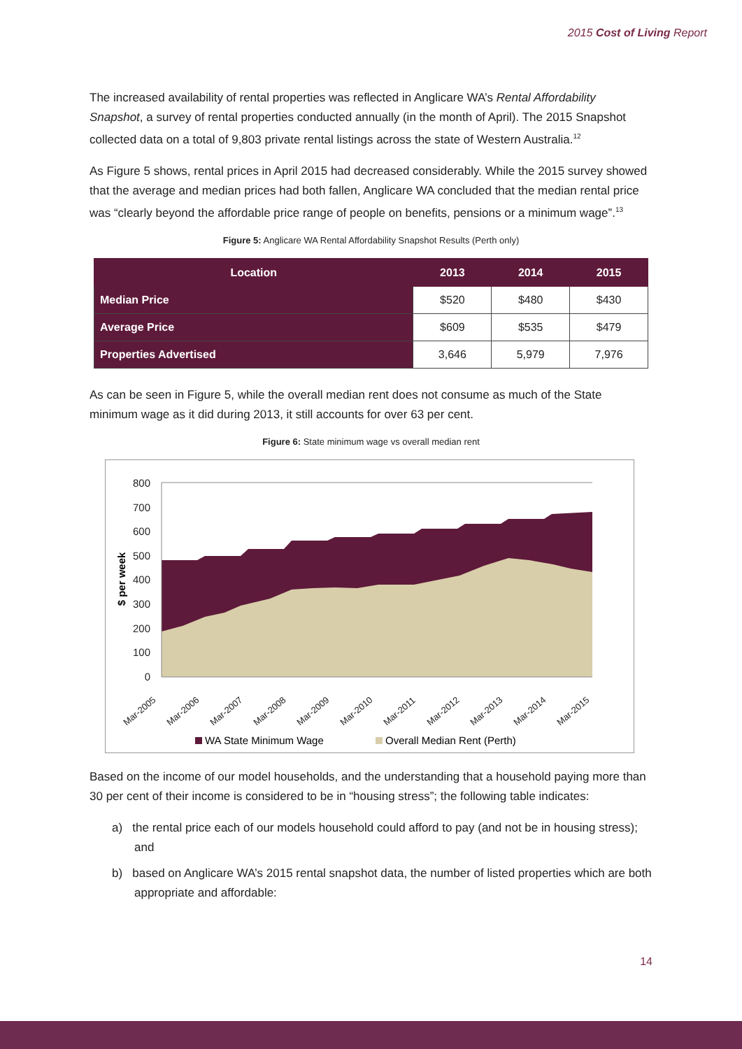2015 Cost of Living Report
The increased availability of rental properties was reflected in Anglicare WA’s Rental Affordability Snapshot, a survey of rental properties conducted annually (in the month of April). The 2015 Snapshot collected data on a total of 9,803 private rental listings across the state of Western Australia.<sup>12</sup>
As Figure 5 shows, rental prices in April 2015 had decreased considerably. While the 2015 survey showed that the average and median prices had both fallen, Anglicare WA concluded that the median rental price was “clearly beyond the affordable price range of people on benefits, pensions or a minimum wage”.<sup>13</sup>
Figure 5: Anglicare WA Rental Affordability Snapshot Results (Perth only)
| Location | 2013 | 2014 | 2015 |
| --- | --- | --- | --- |
| Median Price | $520 | $480 | $430 |
| Average Price | $609 | $535 | $479 |
| Properties Advertised | 3,646 | 5,979 | 7,976 |
As can be seen in Figure 5, while the overall median rent does not consume as much of the State minimum wage as it did during 2013, it still accounts for over 63 per cent.
Figure 6: State minimum wage vs overall median rent
800
700
600
500
400
300
200
100
0
$ per week
Mar-2005
Mar-2006
Mar-2007
Mar-2008
Mar-2009
Mar-2010
Mar-2011
Mar-2012
Mar-2013
Mar-2014
Mar-2015
WA State Minimum Wage
Overall Median Rent (Perth)
Based on the income of our model households, and the understanding that a household paying more than 30 per cent of their income is considered to be in “housing stress”; the following table indicates:
a) the rental price each of our models household could afford to pay (and not be in housing stress); and
b) based on Anglicare WA’s 2015 rental snapshot data, the number of listed properties which are both appropriate and affordable:
14